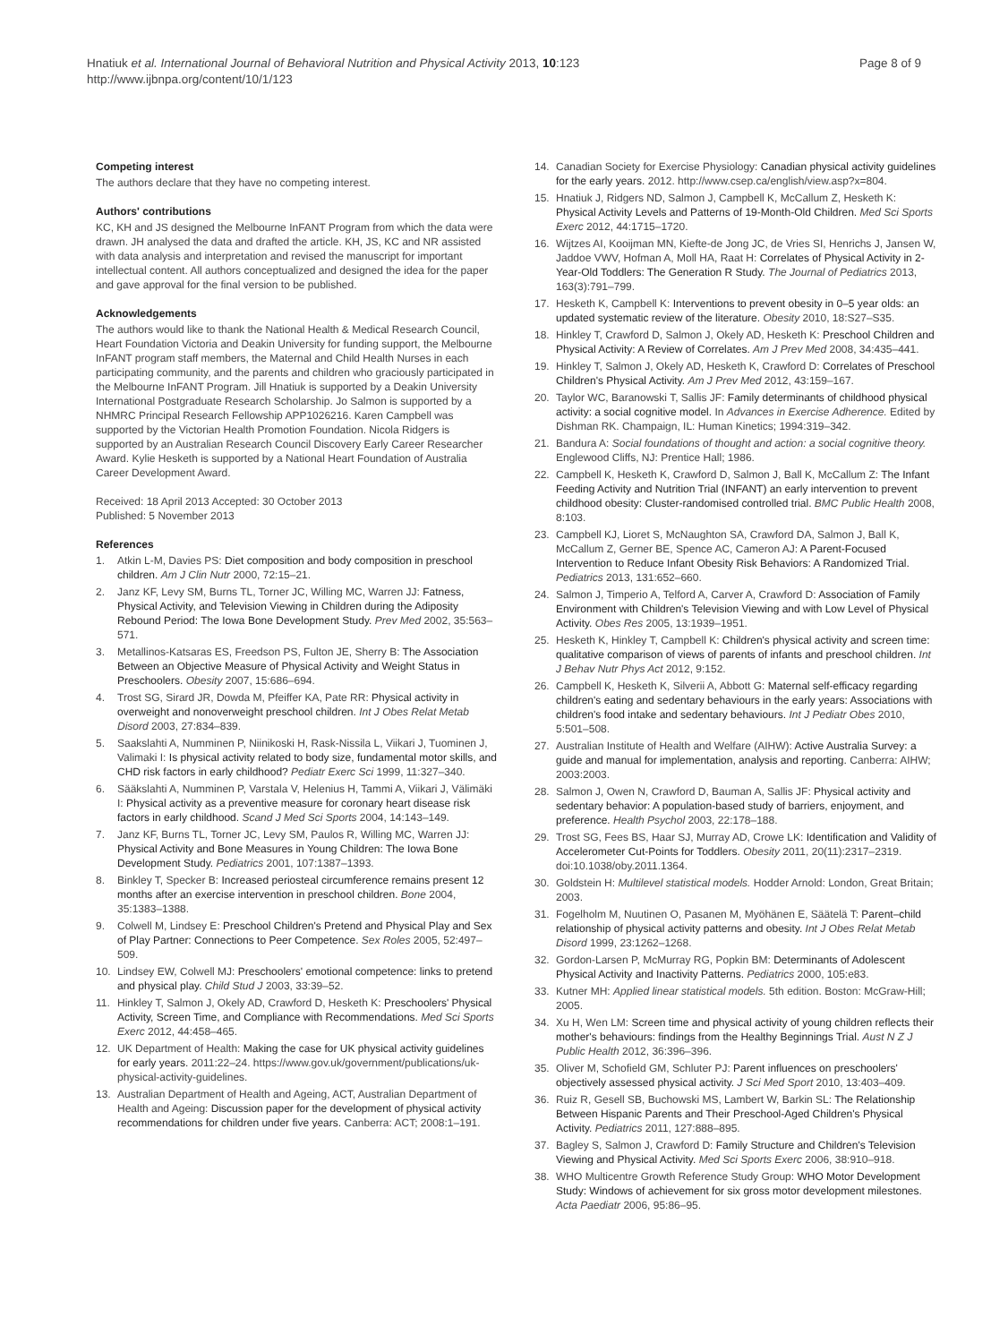Hnatiuk et al. International Journal of Behavioral Nutrition and Physical Activity 2013, 10:123
http://www.ijbnpa.org/content/10/1/123
Page 8 of 9
Competing interest
The authors declare that they have no competing interest.
Authors' contributions
KC, KH and JS designed the Melbourne InFANT Program from which the data were drawn. JH analysed the data and drafted the article. KH, JS, KC and NR assisted with data analysis and interpretation and revised the manuscript for important intellectual content. All authors conceptualized and designed the idea for the paper and gave approval for the final version to be published.
Acknowledgements
The authors would like to thank the National Health & Medical Research Council, Heart Foundation Victoria and Deakin University for funding support, the Melbourne InFANT program staff members, the Maternal and Child Health Nurses in each participating community, and the parents and children who graciously participated in the Melbourne InFANT Program. Jill Hnatiuk is supported by a Deakin University International Postgraduate Research Scholarship. Jo Salmon is supported by a NHMRC Principal Research Fellowship APP1026216. Karen Campbell was supported by the Victorian Health Promotion Foundation. Nicola Ridgers is supported by an Australian Research Council Discovery Early Career Researcher Award. Kylie Hesketh is supported by a National Heart Foundation of Australia Career Development Award.
Received: 18 April 2013 Accepted: 30 October 2013
Published: 5 November 2013
References
1. Atkin L-M, Davies PS: Diet composition and body composition in preschool children. Am J Clin Nutr 2000, 72:15–21.
2. Janz KF, Levy SM, Burns TL, Torner JC, Willing MC, Warren JJ: Fatness, Physical Activity, and Television Viewing in Children during the Adiposity Rebound Period: The Iowa Bone Development Study. Prev Med 2002, 35:563–571.
3. Metallinos-Katsaras ES, Freedson PS, Fulton JE, Sherry B: The Association Between an Objective Measure of Physical Activity and Weight Status in Preschoolers. Obesity 2007, 15:686–694.
4. Trost SG, Sirard JR, Dowda M, Pfeiffer KA, Pate RR: Physical activity in overweight and nonoverweight preschool children. Int J Obes Relat Metab Disord 2003, 27:834–839.
5. Saakslahti A, Numminen P, Niinikoski H, Rask-Nissila L, Viikari J, Tuominen J, Valimaki I: Is physical activity related to body size, fundamental motor skills, and CHD risk factors in early childhood? Pediatr Exerc Sci 1999, 11:327–340.
6. Sääkslahti A, Numminen P, Varstala V, Helenius H, Tammi A, Viikari J, Välimäki I: Physical activity as a preventive measure for coronary heart disease risk factors in early childhood. Scand J Med Sci Sports 2004, 14:143–149.
7. Janz KF, Burns TL, Torner JC, Levy SM, Paulos R, Willing MC, Warren JJ: Physical Activity and Bone Measures in Young Children: The Iowa Bone Development Study. Pediatrics 2001, 107:1387–1393.
8. Binkley T, Specker B: Increased periosteal circumference remains present 12 months after an exercise intervention in preschool children. Bone 2004, 35:1383–1388.
9. Colwell M, Lindsey E: Preschool Children's Pretend and Physical Play and Sex of Play Partner: Connections to Peer Competence. Sex Roles 2005, 52:497–509.
10. Lindsey EW, Colwell MJ: Preschoolers' emotional competence: links to pretend and physical play. Child Stud J 2003, 33:39–52.
11. Hinkley T, Salmon J, Okely AD, Crawford D, Hesketh K: Preschoolers' Physical Activity, Screen Time, and Compliance with Recommendations. Med Sci Sports Exerc 2012, 44:458–465.
12. UK Department of Health: Making the case for UK physical activity guidelines for early years. 2011:22–24. https://www.gov.uk/government/publications/uk-physical-activity-guidelines.
13. Australian Department of Health and Ageing, ACT, Australian Department of Health and Ageing: Discussion paper for the development of physical activity recommendations for children under five years. Canberra: ACT; 2008:1–191.
14. Canadian Society for Exercise Physiology: Canadian physical activity guidelines for the early years. 2012. http://www.csep.ca/english/view.asp?x=804.
15. Hnatiuk J, Ridgers ND, Salmon J, Campbell K, McCallum Z, Hesketh K: Physical Activity Levels and Patterns of 19-Month-Old Children. Med Sci Sports Exerc 2012, 44:1715–1720.
16. Wijtzes AI, Kooijman MN, Kiefte-de Jong JC, de Vries SI, Henrichs J, Jansen W, Jaddoe VWV, Hofman A, Moll HA, Raat H: Correlates of Physical Activity in 2-Year-Old Toddlers: The Generation R Study. The Journal of Pediatrics 2013, 163(3):791–799.
17. Hesketh K, Campbell K: Interventions to prevent obesity in 0–5 year olds: an updated systematic review of the literature. Obesity 2010, 18:S27–S35.
18. Hinkley T, Crawford D, Salmon J, Okely AD, Hesketh K: Preschool Children and Physical Activity: A Review of Correlates. Am J Prev Med 2008, 34:435–441.
19. Hinkley T, Salmon J, Okely AD, Hesketh K, Crawford D: Correlates of Preschool Children's Physical Activity. Am J Prev Med 2012, 43:159–167.
20. Taylor WC, Baranowski T, Sallis JF: Family determinants of childhood physical activity: a social cognitive model. In Advances in Exercise Adherence. Edited by Dishman RK. Champaign, IL: Human Kinetics; 1994:319–342.
21. Bandura A: Social foundations of thought and action: a social cognitive theory. Englewood Cliffs, NJ: Prentice Hall; 1986.
22. Campbell K, Hesketh K, Crawford D, Salmon J, Ball K, McCallum Z: The Infant Feeding Activity and Nutrition Trial (INFANT) an early intervention to prevent childhood obesity: Cluster-randomised controlled trial. BMC Public Health 2008, 8:103.
23. Campbell KJ, Lioret S, McNaughton SA, Crawford DA, Salmon J, Ball K, McCallum Z, Gerner BE, Spence AC, Cameron AJ: A Parent-Focused Intervention to Reduce Infant Obesity Risk Behaviors: A Randomized Trial. Pediatrics 2013, 131:652–660.
24. Salmon J, Timperio A, Telford A, Carver A, Crawford D: Association of Family Environment with Children's Television Viewing and with Low Level of Physical Activity. Obes Res 2005, 13:1939–1951.
25. Hesketh K, Hinkley T, Campbell K: Children's physical activity and screen time: qualitative comparison of views of parents of infants and preschool children. Int J Behav Nutr Phys Act 2012, 9:152.
26. Campbell K, Hesketh K, Silverii A, Abbott G: Maternal self-efficacy regarding children's eating and sedentary behaviours in the early years: Associations with children's food intake and sedentary behaviours. Int J Pediatr Obes 2010, 5:501–508.
27. Australian Institute of Health and Welfare (AIHW): Active Australia Survey: a guide and manual for implementation, analysis and reporting. Canberra: AIHW; 2003:2003.
28. Salmon J, Owen N, Crawford D, Bauman A, Sallis JF: Physical activity and sedentary behavior: A population-based study of barriers, enjoyment, and preference. Health Psychol 2003, 22:178–188.
29. Trost SG, Fees BS, Haar SJ, Murray AD, Crowe LK: Identification and Validity of Accelerometer Cut-Points for Toddlers. Obesity 2011, 20(11):2317–2319. doi:10.1038/oby.2011.1364.
30. Goldstein H: Multilevel statistical models. Hodder Arnold: London, Great Britain; 2003.
31. Fogelholm M, Nuutinen O, Pasanen M, Myöhänen E, Säätelä T: Parent–child relationship of physical activity patterns and obesity. Int J Obes Relat Metab Disord 1999, 23:1262–1268.
32. Gordon-Larsen P, McMurray RG, Popkin BM: Determinants of Adolescent Physical Activity and Inactivity Patterns. Pediatrics 2000, 105:e83.
33. Kutner MH: Applied linear statistical models. 5th edition. Boston: McGraw-Hill; 2005.
34. Xu H, Wen LM: Screen time and physical activity of young children reflects their mother's behaviours: findings from the Healthy Beginnings Trial. Aust N Z J Public Health 2012, 36:396–396.
35. Oliver M, Schofield GM, Schluter PJ: Parent influences on preschoolers' objectively assessed physical activity. J Sci Med Sport 2010, 13:403–409.
36. Ruiz R, Gesell SB, Buchowski MS, Lambert W, Barkin SL: The Relationship Between Hispanic Parents and Their Preschool-Aged Children's Physical Activity. Pediatrics 2011, 127:888–895.
37. Bagley S, Salmon J, Crawford D: Family Structure and Children's Television Viewing and Physical Activity. Med Sci Sports Exerc 2006, 38:910–918.
38. WHO Multicentre Growth Reference Study Group: WHO Motor Development Study: Windows of achievement for six gross motor development milestones. Acta Paediatr 2006, 95:86–95.